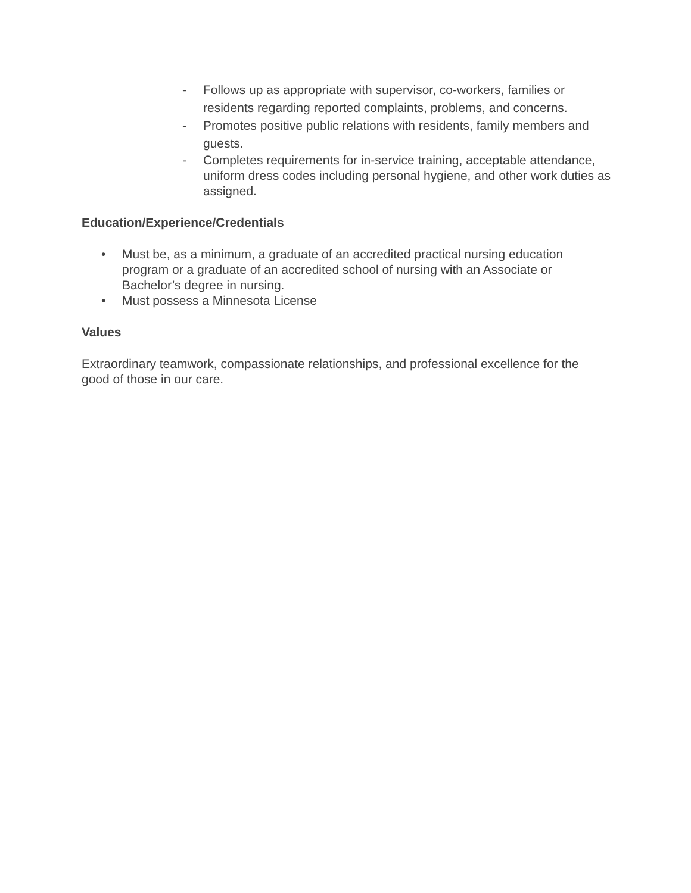- Follows up as appropriate with supervisor, co-workers, families or residents regarding reported complaints, problems, and concerns.
- Promotes positive public relations with residents, family members and guests.
- Completes requirements for in-service training, acceptable attendance, uniform dress codes including personal hygiene, and other work duties as assigned.
Education/Experience/Credentials
• Must be, as a minimum, a graduate of an accredited practical nursing education program or a graduate of an accredited school of nursing with an Associate or Bachelor’s degree in nursing.
• Must possess a Minnesota License
Values
Extraordinary teamwork, compassionate relationships, and professional excellence for the good of those in our care.